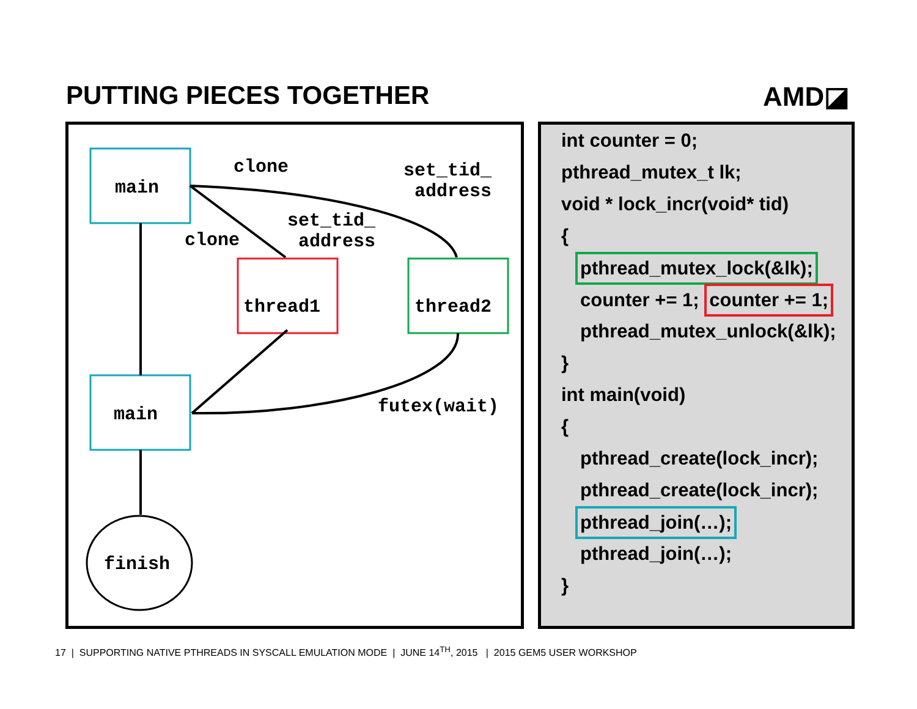PUTTING PIECES TOGETHER AMD◪
main
thread1 thread2
main
finish
clone
clone
set_tid_
address
set_tid_
address
futex(wait)
int counter = 0;
pthread_mutex_t lk;
void * lock_incr(void* tid)
{
pthread_mutex_lock(&lk);
counter += 1; counter += 1;
pthread_mutex_unlock(&lk);
}
int main(void)
{
pthread_create(lock_incr);
pthread_create(lock_incr);
pthread_join(…);
pthread_join(…);
}
17 | SUPPORTING NATIVE PTHREADS IN SYSCALL EMULATION MODE | JUNE 14<sup>TH</sup>, 2015 | 2015 GEM5 USER WORKSHOP